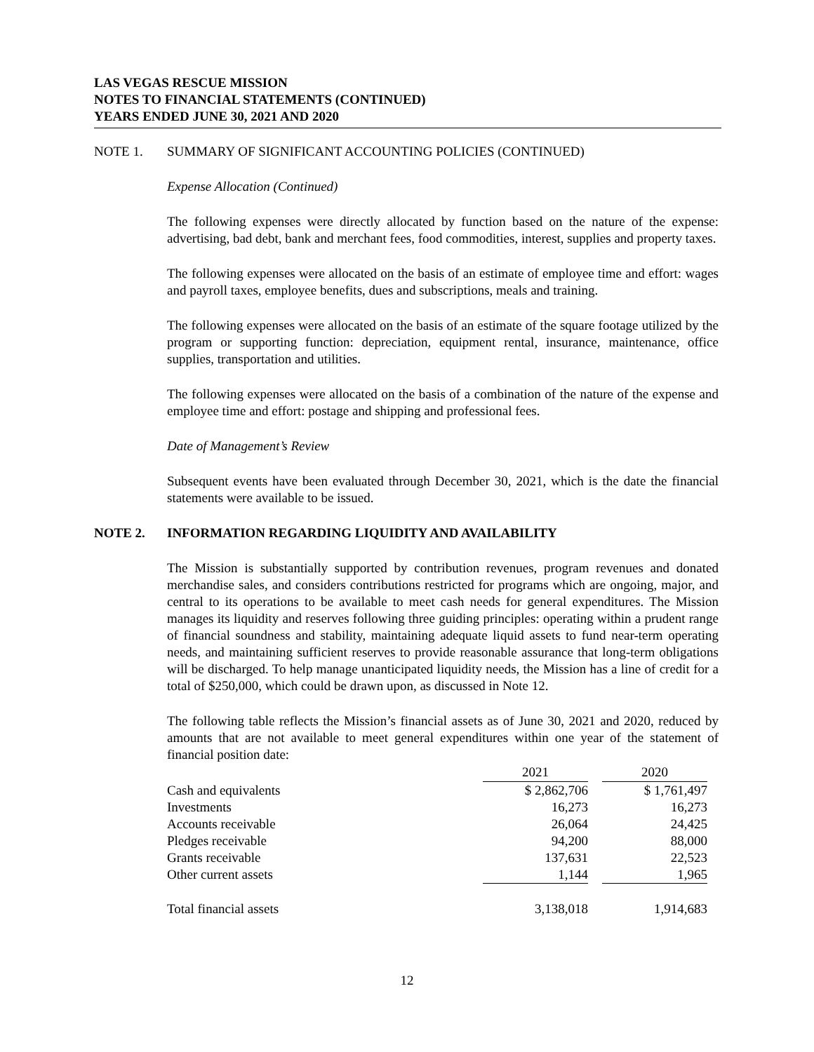LAS VEGAS RESCUE MISSION
NOTES TO FINANCIAL STATEMENTS (CONTINUED)
YEARS ENDED JUNE 30, 2021 AND 2020
NOTE 1. SUMMARY OF SIGNIFICANT ACCOUNTING POLICIES (CONTINUED)
Expense Allocation (Continued)
The following expenses were directly allocated by function based on the nature of the expense: advertising, bad debt, bank and merchant fees, food commodities, interest, supplies and property taxes.
The following expenses were allocated on the basis of an estimate of employee time and effort: wages and payroll taxes, employee benefits, dues and subscriptions, meals and training.
The following expenses were allocated on the basis of an estimate of the square footage utilized by the program or supporting function: depreciation, equipment rental, insurance, maintenance, office supplies, transportation and utilities.
The following expenses were allocated on the basis of a combination of the nature of the expense and employee time and effort: postage and shipping and professional fees.
Date of Management’s Review
Subsequent events have been evaluated through December 30, 2021, which is the date the financial statements were available to be issued.
NOTE 2. INFORMATION REGARDING LIQUIDITY AND AVAILABILITY
The Mission is substantially supported by contribution revenues, program revenues and donated merchandise sales, and considers contributions restricted for programs which are ongoing, major, and central to its operations to be available to meet cash needs for general expenditures. The Mission manages its liquidity and reserves following three guiding principles: operating within a prudent range of financial soundness and stability, maintaining adequate liquid assets to fund near-term operating needs, and maintaining sufficient reserves to provide reasonable assurance that long-term obligations will be discharged. To help manage unanticipated liquidity needs, the Mission has a line of credit for a total of $250,000, which could be drawn upon, as discussed in Note 12.
The following table reflects the Mission’s financial assets as of June 30, 2021 and 2020, reduced by amounts that are not available to meet general expenditures within one year of the statement of financial position date:
| | 2021 | | 2020 |
| Cash and equivalents | $ 2,862,706 | | $ 1,761,497 |
| Investments | 16,273 | | 16,273 |
| Accounts receivable | 26,064 | | 24,425 |
| Pledges receivable | 94,200 | | 88,000 |
| Grants receivable | 137,631 | | 22,523 |
| Other current assets | 1,144 | | 1,965 |
| Total financial assets | 3,138,018 | | 1,914,683 |
12